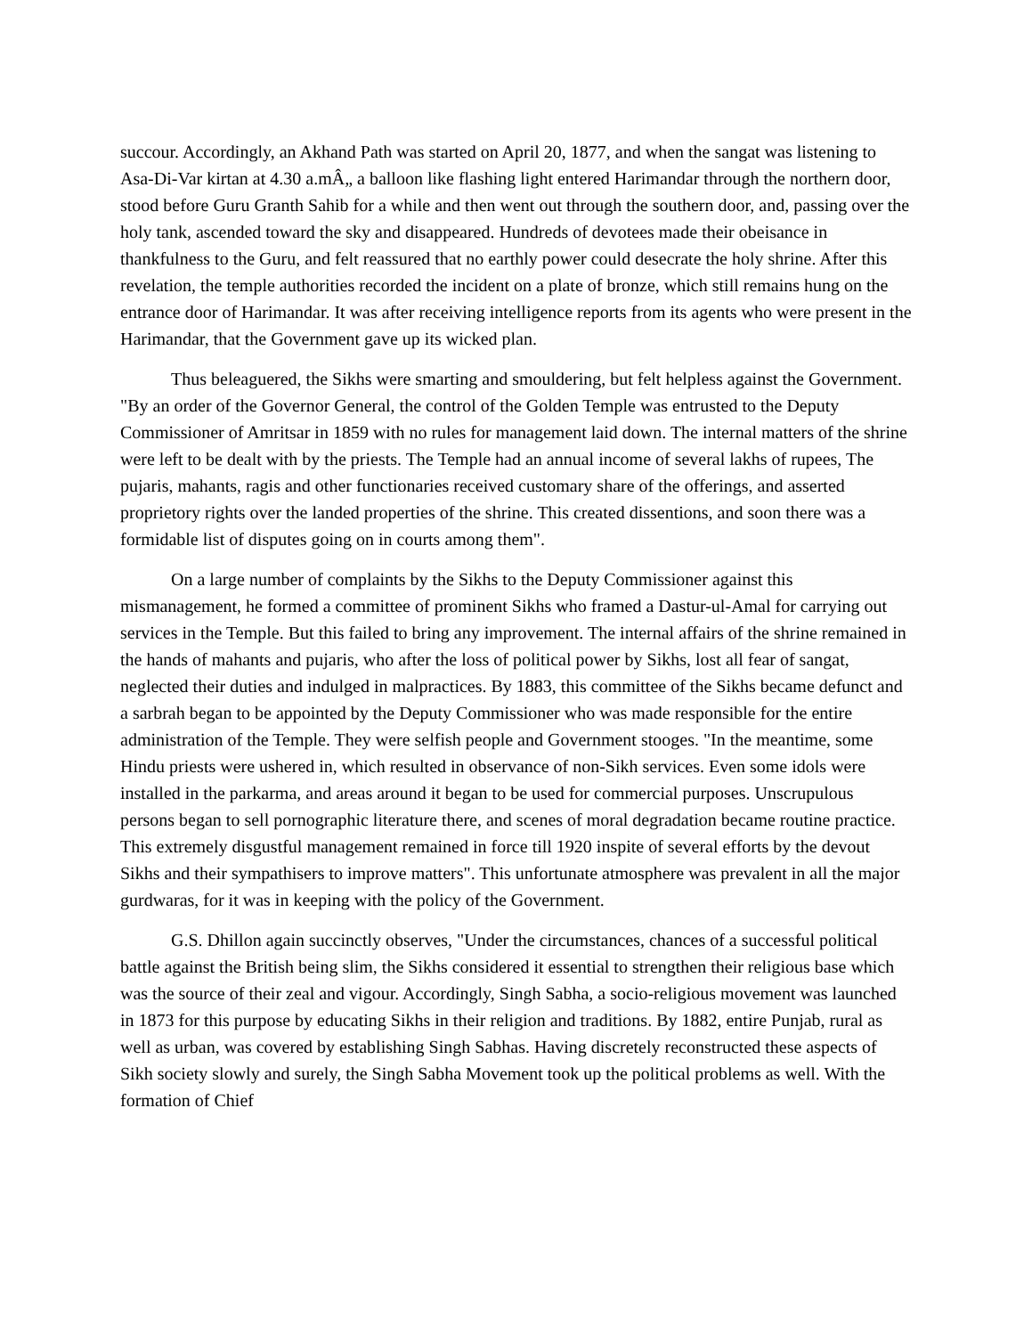succour. Accordingly, an Akhand Path was started on April 20, 1877, and when the sangat was listening to Asa-Di-Var kirtan at 4.30 a.mÂ„ a balloon like flashing light entered Harimandar through the northern door, stood before Guru Granth Sahib for a while and then went out through the southern door, and, passing over the holy tank, ascended toward the sky and disappeared. Hundreds of devotees made their obeisance in thankfulness to the Guru, and felt reassured that no earthly power could desecrate the holy shrine. After this revelation, the temple authorities recorded the incident on a plate of bronze, which still remains hung on the entrance door of Harimandar. It was after receiving intelligence reports from its agents who were present in the Harimandar, that the Government gave up its wicked plan.
Thus beleaguered, the Sikhs were smarting and smouldering, but felt helpless against the Government. "By an order of the Governor General, the control of the Golden Temple was entrusted to the Deputy Commissioner of Amritsar in 1859 with no rules for management laid down. The internal matters of the shrine were left to be dealt with by the priests. The Temple had an annual income of several lakhs of rupees, The pujaris, mahants, ragis and other functionaries received customary share of the offerings, and asserted proprietory rights over the landed properties of the shrine. This created dissentions, and soon there was a formidable list of disputes going on in courts among them".
On a large number of complaints by the Sikhs to the Deputy Commissioner against this mismanagement, he formed a committee of prominent Sikhs who framed a Dastur-ul-Amal for carrying out services in the Temple. But this failed to bring any improvement. The internal affairs of the shrine remained in the hands of mahants and pujaris, who after the loss of political power by Sikhs, lost all fear of sangat, neglected their duties and indulged in malpractices. By 1883, this committee of the Sikhs became defunct and a sarbrah began to be appointed by the Deputy Commissioner who was made responsible for the entire administration of the Temple. They were selfish people and Government stooges. "In the meantime, some Hindu priests were ushered in, which resulted in observance of non-Sikh services. Even some idols were installed in the parkarma, and areas around it began to be used for commercial purposes. Unscrupulous persons began to sell pornographic literature there, and scenes of moral degradation became routine practice. This extremely disgustful management remained in force till 1920 inspite of several efforts by the devout Sikhs and their sympathisers to improve matters". This unfortunate atmosphere was prevalent in all the major gurdwaras, for it was in keeping with the policy of the Government.
G.S. Dhillon again succinctly observes, "Under the circumstances, chances of a successful political battle against the British being slim, the Sikhs considered it essential to strengthen their religious base which was the source of their zeal and vigour. Accordingly, Singh Sabha, a socio-religious movement was launched in 1873 for this purpose by educating Sikhs in their religion and traditions. By 1882, entire Punjab, rural as well as urban, was covered by establishing Singh Sabhas. Having discretely reconstructed these aspects of Sikh society slowly and surely, the Singh Sabha Movement took up the political problems as well. With the formation of Chief